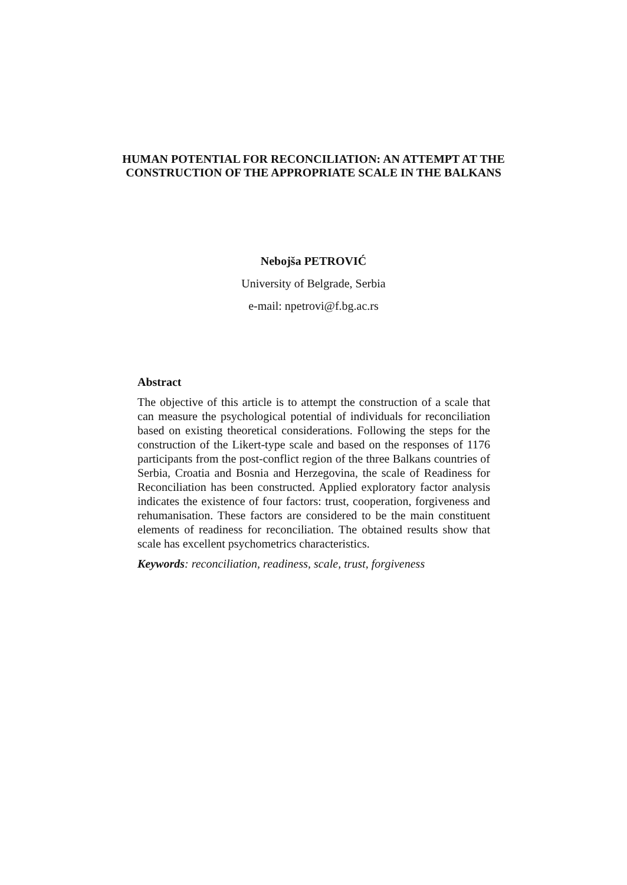HUMAN POTENTIAL FOR RECONCILIATION: AN ATTEMPT AT THE CONSTRUCTION OF THE APPROPRIATE SCALE IN THE BALKANS
Nebojša PETROVIĆ
University of Belgrade, Serbia
e-mail: npetrovi@f.bg.ac.rs
Abstract
The objective of this article is to attempt the construction of a scale that can measure the psychological potential of individuals for reconciliation based on existing theoretical considerations. Following the steps for the construction of the Likert-type scale and based on the responses of 1176 participants from the post-conflict region of the three Balkans countries of Serbia, Croatia and Bosnia and Herzegovina, the scale of Readiness for Reconciliation has been constructed. Applied exploratory factor analysis indicates the existence of four factors: trust, cooperation, forgiveness and rehumanisation. These factors are considered to be the main constituent elements of readiness for reconciliation. The obtained results show that scale has excellent psychometrics characteristics.
Keywords: reconciliation, readiness, scale, trust, forgiveness